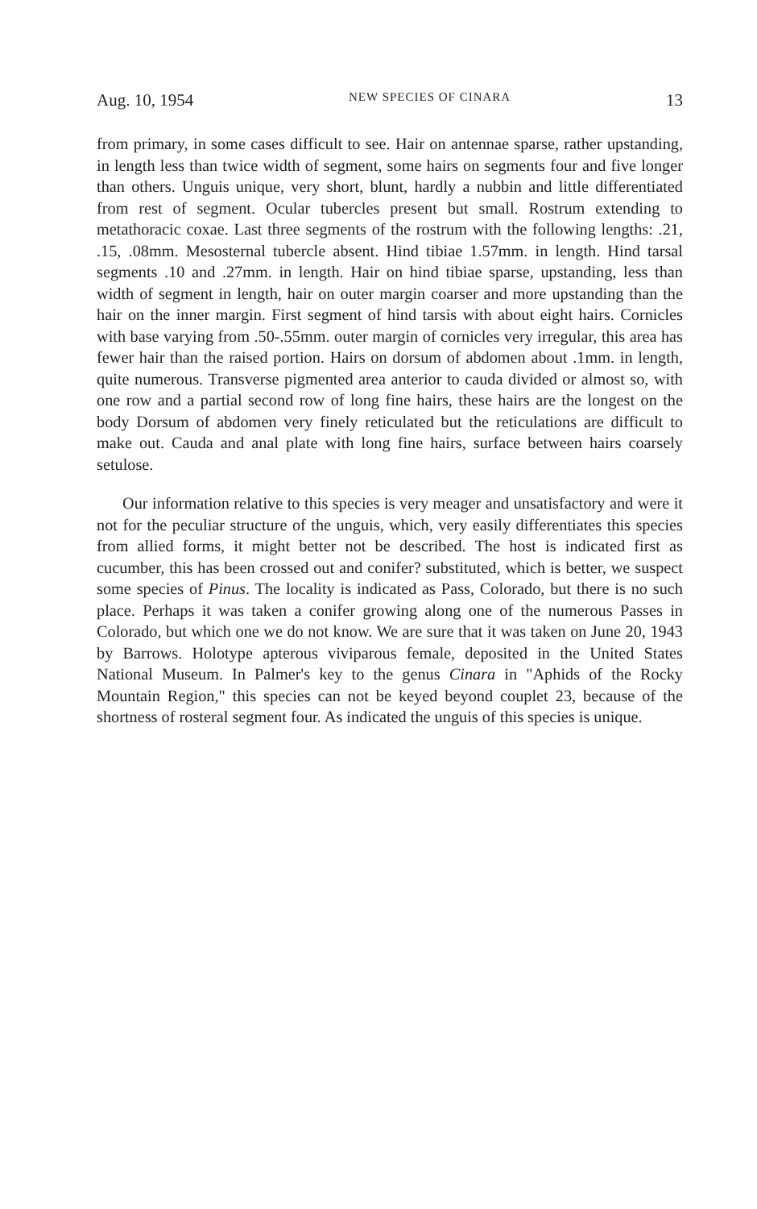Aug. 10, 1954 NEW SPECIES OF CINARA 13
from primary, in some cases difficult to see. Hair on antennae sparse, rather upstanding, in length less than twice width of segment, some hairs on segments four and five longer than others. Unguis unique, very short, blunt, hardly a nubbin and little differentiated from rest of segment. Ocular tubercles present but small. Rostrum extending to metathoracic coxae. Last three segments of the rostrum with the following lengths: .21, .15, .08mm. Mesosternal tubercle absent. Hind tibiae 1.57mm. in length. Hind tarsal segments .10 and .27mm. in length. Hair on hind tibiae sparse, upstanding, less than width of segment in length, hair on outer margin coarser and more upstanding than the hair on the inner margin. First segment of hind tarsis with about eight hairs. Cornicles with base varying from .50-.55mm. outer margin of cornicles very irregular, this area has fewer hair than the raised portion. Hairs on dorsum of abdomen about .1mm. in length, quite numerous. Transverse pigmented area anterior to cauda divided or almost so, with one row and a partial second row of long fine hairs, these hairs are the longest on the body Dorsum of abdomen very finely reticulated but the reticulations are difficult to make out. Cauda and anal plate with long fine hairs, surface between hairs coarsely setulose.
Our information relative to this species is very meager and unsatisfactory and were it not for the peculiar structure of the unguis, which, very easily differentiates this species from allied forms, it might better not be described. The host is indicated first as cucumber, this has been crossed out and conifer? substituted, which is better, we suspect some species of Pinus. The locality is indicated as Pass, Colorado, but there is no such place. Perhaps it was taken a conifer growing along one of the numerous Passes in Colorado, but which one we do not know. We are sure that it was taken on June 20, 1943 by Barrows. Holotype apterous viviparous female, deposited in the United States National Museum. In Palmer's key to the genus Cinara in "Aphids of the Rocky Mountain Region," this species can not be keyed beyond couplet 23, because of the shortness of rosteral segment four. As indicated the unguis of this species is unique.